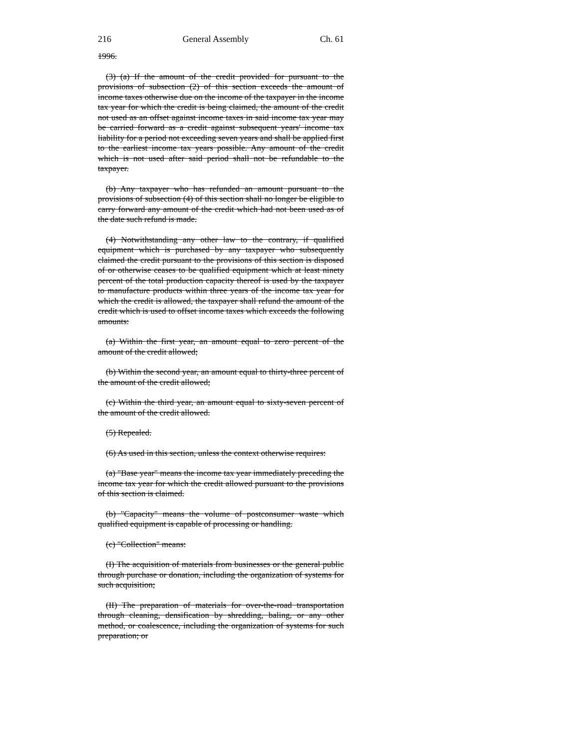216 General Assembly Ch. 61
1996.
(3) (a) If the amount of the credit provided for pursuant to the provisions of subsection (2) of this section exceeds the amount of income taxes otherwise due on the income of the taxpayer in the income tax year for which the credit is being claimed, the amount of the credit not used as an offset against income taxes in said income tax year may be carried forward as a credit against subsequent years' income tax liability for a period not exceeding seven years and shall be applied first to the earliest income tax years possible. Any amount of the credit which is not used after said period shall not be refundable to the taxpayer.
(b) Any taxpayer who has refunded an amount pursuant to the provisions of subsection (4) of this section shall no longer be eligible to carry forward any amount of the credit which had not been used as of the date such refund is made.
(4) Notwithstanding any other law to the contrary, if qualified equipment which is purchased by any taxpayer who subsequently claimed the credit pursuant to the provisions of this section is disposed of or otherwise ceases to be qualified equipment which at least ninety percent of the total production capacity thereof is used by the taxpayer to manufacture products within three years of the income tax year for which the credit is allowed, the taxpayer shall refund the amount of the credit which is used to offset income taxes which exceeds the following amounts:
(a) Within the first year, an amount equal to zero percent of the amount of the credit allowed;
(b) Within the second year, an amount equal to thirty-three percent of the amount of the credit allowed;
(c) Within the third year, an amount equal to sixty-seven percent of the amount of the credit allowed.
(5) Repealed.
(6) As used in this section, unless the context otherwise requires:
(a) "Base year" means the income tax year immediately preceding the income tax year for which the credit allowed pursuant to the provisions of this section is claimed.
(b) "Capacity" means the volume of postconsumer waste which qualified equipment is capable of processing or handling.
(c) "Collection" means:
(I) The acquisition of materials from businesses or the general public through purchase or donation, including the organization of systems for such acquisition;
(II) The preparation of materials for over-the-road transportation through cleaning, densification by shredding, baling, or any other method, or coalescence, including the organization of systems for such preparation; or